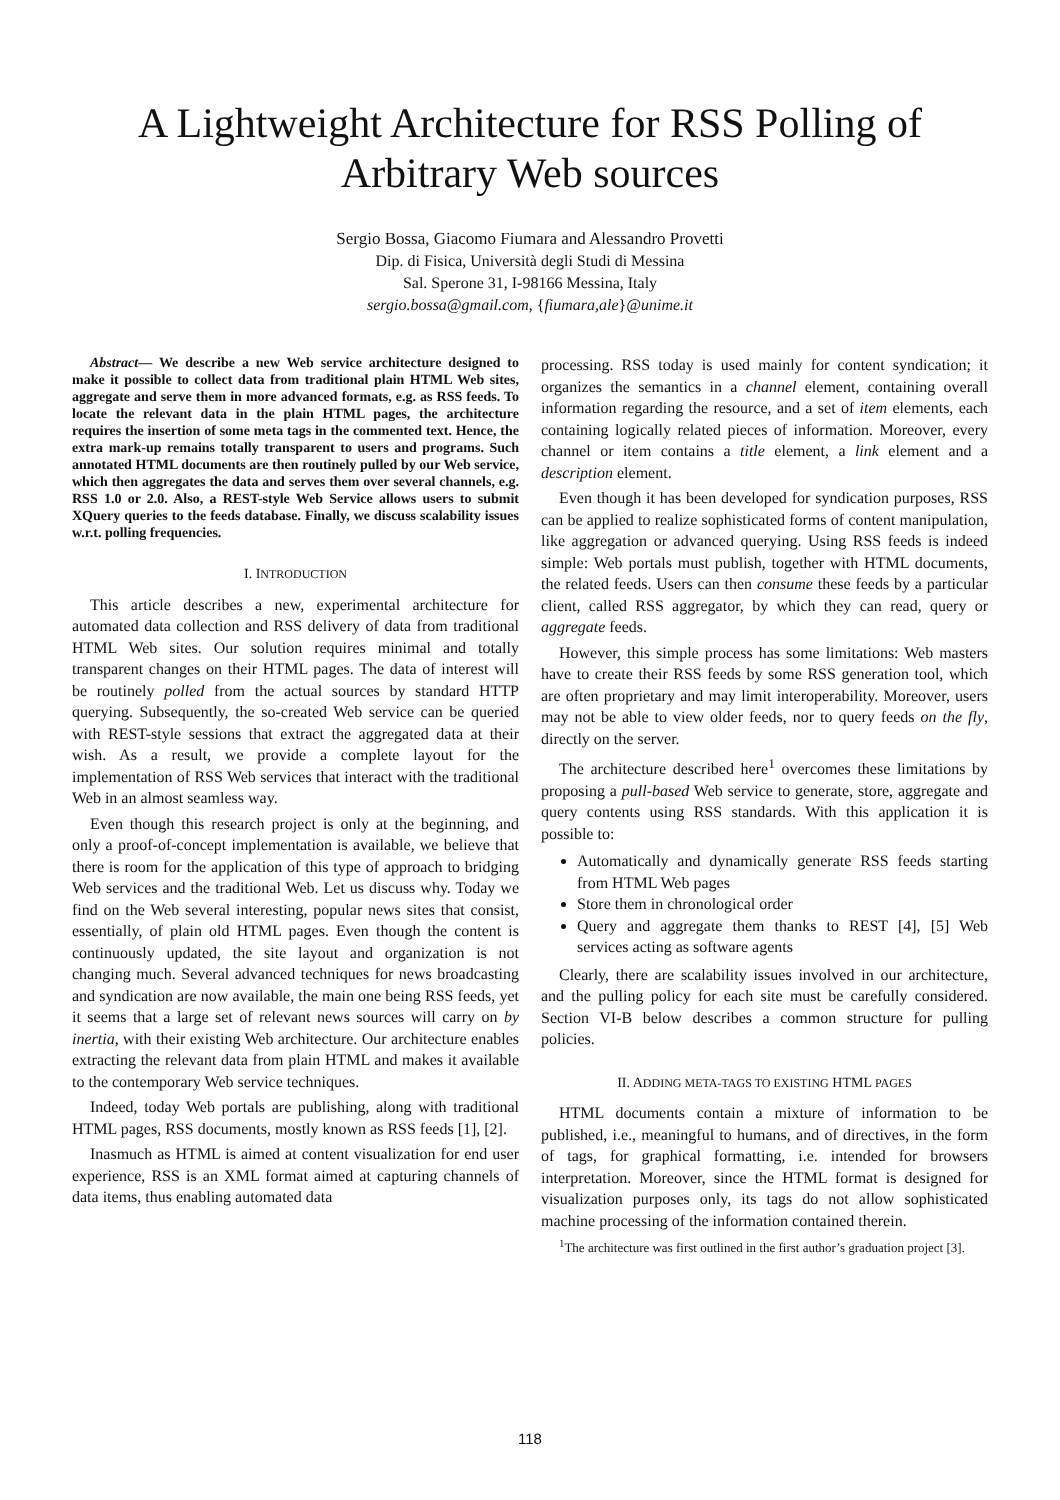A Lightweight Architecture for RSS Polling of Arbitrary Web sources
Sergio Bossa, Giacomo Fiumara and Alessandro Provetti
Dip. di Fisica, Università degli Studi di Messina
Sal. Sperone 31, I-98166 Messina, Italy
sergio.bossa@gmail.com, {fiumara,ale}@unime.it
Abstract— We describe a new Web service architecture designed to make it possible to collect data from traditional plain HTML Web sites, aggregate and serve them in more advanced formats, e.g. as RSS feeds. To locate the relevant data in the plain HTML pages, the architecture requires the insertion of some meta tags in the commented text. Hence, the extra mark-up remains totally transparent to users and programs. Such annotated HTML documents are then routinely pulled by our Web service, which then aggregates the data and serves them over several channels, e.g. RSS 1.0 or 2.0. Also, a REST-style Web Service allows users to submit XQuery queries to the feeds database. Finally, we discuss scalability issues w.r.t. polling frequencies.
I. INTRODUCTION
This article describes a new, experimental architecture for automated data collection and RSS delivery of data from traditional HTML Web sites. Our solution requires minimal and totally transparent changes on their HTML pages. The data of interest will be routinely polled from the actual sources by standard HTTP querying. Subsequently, the so-created Web service can be queried with REST-style sessions that extract the aggregated data at their wish. As a result, we provide a complete layout for the implementation of RSS Web services that interact with the traditional Web in an almost seamless way.
Even though this research project is only at the beginning, and only a proof-of-concept implementation is available, we believe that there is room for the application of this type of approach to bridging Web services and the traditional Web. Let us discuss why. Today we find on the Web several interesting, popular news sites that consist, essentially, of plain old HTML pages. Even though the content is continuously updated, the site layout and organization is not changing much. Several advanced techniques for news broadcasting and syndication are now available, the main one being RSS feeds, yet it seems that a large set of relevant news sources will carry on by inertia, with their existing Web architecture. Our architecture enables extracting the relevant data from plain HTML and makes it available to the contemporary Web service techniques.
Indeed, today Web portals are publishing, along with traditional HTML pages, RSS documents, mostly known as RSS feeds [1], [2].
Inasmuch as HTML is aimed at content visualization for end user experience, RSS is an XML format aimed at capturing channels of data items, thus enabling automated data
processing. RSS today is used mainly for content syndication; it organizes the semantics in a channel element, containing overall information regarding the resource, and a set of item elements, each containing logically related pieces of information. Moreover, every channel or item contains a title element, a link element and a description element.
Even though it has been developed for syndication purposes, RSS can be applied to realize sophisticated forms of content manipulation, like aggregation or advanced querying. Using RSS feeds is indeed simple: Web portals must publish, together with HTML documents, the related feeds. Users can then consume these feeds by a particular client, called RSS aggregator, by which they can read, query or aggregate feeds.
However, this simple process has some limitations: Web masters have to create their RSS feeds by some RSS generation tool, which are often proprietary and may limit interoperability. Moreover, users may not be able to view older feeds, nor to query feeds on the fly, directly on the server.
The architecture described here<sup>1</sup> overcomes these limitations by proposing a pull-based Web service to generate, store, aggregate and query contents using RSS standards. With this application it is possible to:
Automatically and dynamically generate RSS feeds starting from HTML Web pages
Store them in chronological order
Query and aggregate them thanks to REST [4], [5] Web services acting as software agents
Clearly, there are scalability issues involved in our architecture, and the pulling policy for each site must be carefully considered. Section VI-B below describes a common structure for pulling policies.
II. ADDING META-TAGS TO EXISTING HTML PAGES
HTML documents contain a mixture of information to be published, i.e., meaningful to humans, and of directives, in the form of tags, for graphical formatting, i.e. intended for browsers interpretation. Moreover, since the HTML format is designed for visualization purposes only, its tags do not allow sophisticated machine processing of the information contained therein.
<sup>1</sup> The architecture was first outlined in the first author’s graduation project [3].
118